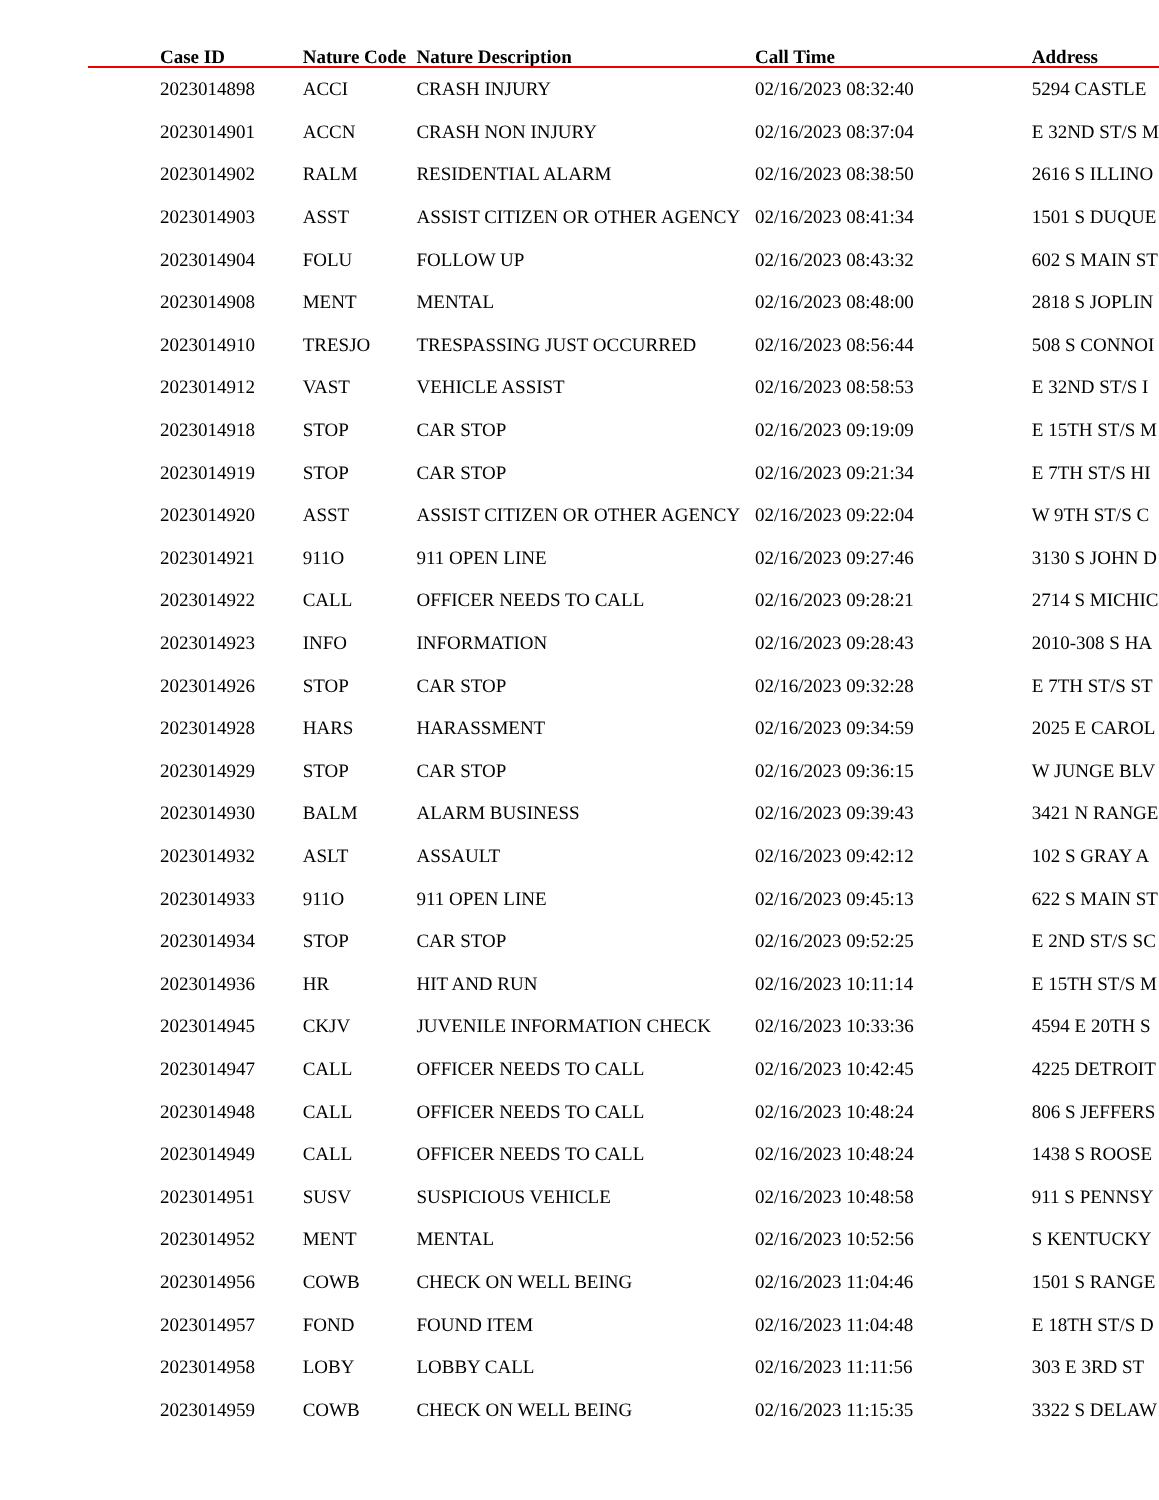| Case ID | Nature Code | Nature Description | Call Time | Address |
| --- | --- | --- | --- | --- |
| 2023014898 | ACCI | CRASH INJURY | 02/16/2023 08:32:40 | 5294 CASTLE |
| 2023014901 | ACCN | CRASH NON INJURY | 02/16/2023 08:37:04 | E 32ND ST/S M |
| 2023014902 | RALM | RESIDENTIAL ALARM | 02/16/2023 08:38:50 | 2616 S ILLINO |
| 2023014903 | ASST | ASSIST CITIZEN OR OTHER AGENCY | 02/16/2023 08:41:34 | 1501 S DUQUE |
| 2023014904 | FOLU | FOLLOW UP | 02/16/2023 08:43:32 | 602 S MAIN ST |
| 2023014908 | MENT | MENTAL | 02/16/2023 08:48:00 | 2818 S JOPLIN |
| 2023014910 | TRESJO | TRESPASSING JUST OCCURRED | 02/16/2023 08:56:44 | 508 S CONNOI |
| 2023014912 | VAST | VEHICLE ASSIST | 02/16/2023 08:58:53 | E 32ND ST/S I |
| 2023014918 | STOP | CAR STOP | 02/16/2023 09:19:09 | E 15TH ST/S M |
| 2023014919 | STOP | CAR STOP | 02/16/2023 09:21:34 | E 7TH ST/S HI |
| 2023014920 | ASST | ASSIST CITIZEN OR OTHER AGENCY | 02/16/2023 09:22:04 | W 9TH ST/S C |
| 2023014921 | 911O | 911 OPEN LINE | 02/16/2023 09:27:46 | 3130 S JOHN D |
| 2023014922 | CALL | OFFICER NEEDS TO CALL | 02/16/2023 09:28:21 | 2714 S MICHIC |
| 2023014923 | INFO | INFORMATION | 02/16/2023 09:28:43 | 2010-308 S HA |
| 2023014926 | STOP | CAR STOP | 02/16/2023 09:32:28 | E 7TH ST/S ST |
| 2023014928 | HARS | HARASSMENT | 02/16/2023 09:34:59 | 2025 E CAROL |
| 2023014929 | STOP | CAR STOP | 02/16/2023 09:36:15 | W JUNGE BLV |
| 2023014930 | BALM | ALARM BUSINESS | 02/16/2023 09:39:43 | 3421 N RANGE |
| 2023014932 | ASLT | ASSAULT | 02/16/2023 09:42:12 | 102 S GRAY A |
| 2023014933 | 911O | 911 OPEN LINE | 02/16/2023 09:45:13 | 622 S MAIN ST |
| 2023014934 | STOP | CAR STOP | 02/16/2023 09:52:25 | E 2ND ST/S SC |
| 2023014936 | HR | HIT AND RUN | 02/16/2023 10:11:14 | E 15TH ST/S M |
| 2023014945 | CKJV | JUVENILE INFORMATION CHECK | 02/16/2023 10:33:36 | 4594 E 20TH S |
| 2023014947 | CALL | OFFICER NEEDS TO CALL | 02/16/2023 10:42:45 | 4225 DETROIT |
| 2023014948 | CALL | OFFICER NEEDS TO CALL | 02/16/2023 10:48:24 | 806 S JEFFERS |
| 2023014949 | CALL | OFFICER NEEDS TO CALL | 02/16/2023 10:48:24 | 1438 S ROOSE |
| 2023014951 | SUSV | SUSPICIOUS VEHICLE | 02/16/2023 10:48:58 | 911 S PENNSY |
| 2023014952 | MENT | MENTAL | 02/16/2023 10:52:56 | S KENTUCKY |
| 2023014956 | COWB | CHECK ON WELL BEING | 02/16/2023 11:04:46 | 1501 S RANGE |
| 2023014957 | FOND | FOUND ITEM | 02/16/2023 11:04:48 | E 18TH ST/S D |
| 2023014958 | LOBY | LOBBY CALL | 02/16/2023 11:11:56 | 303 E 3RD ST |
| 2023014959 | COWB | CHECK ON WELL BEING | 02/16/2023 11:15:35 | 3322 S DELAW |